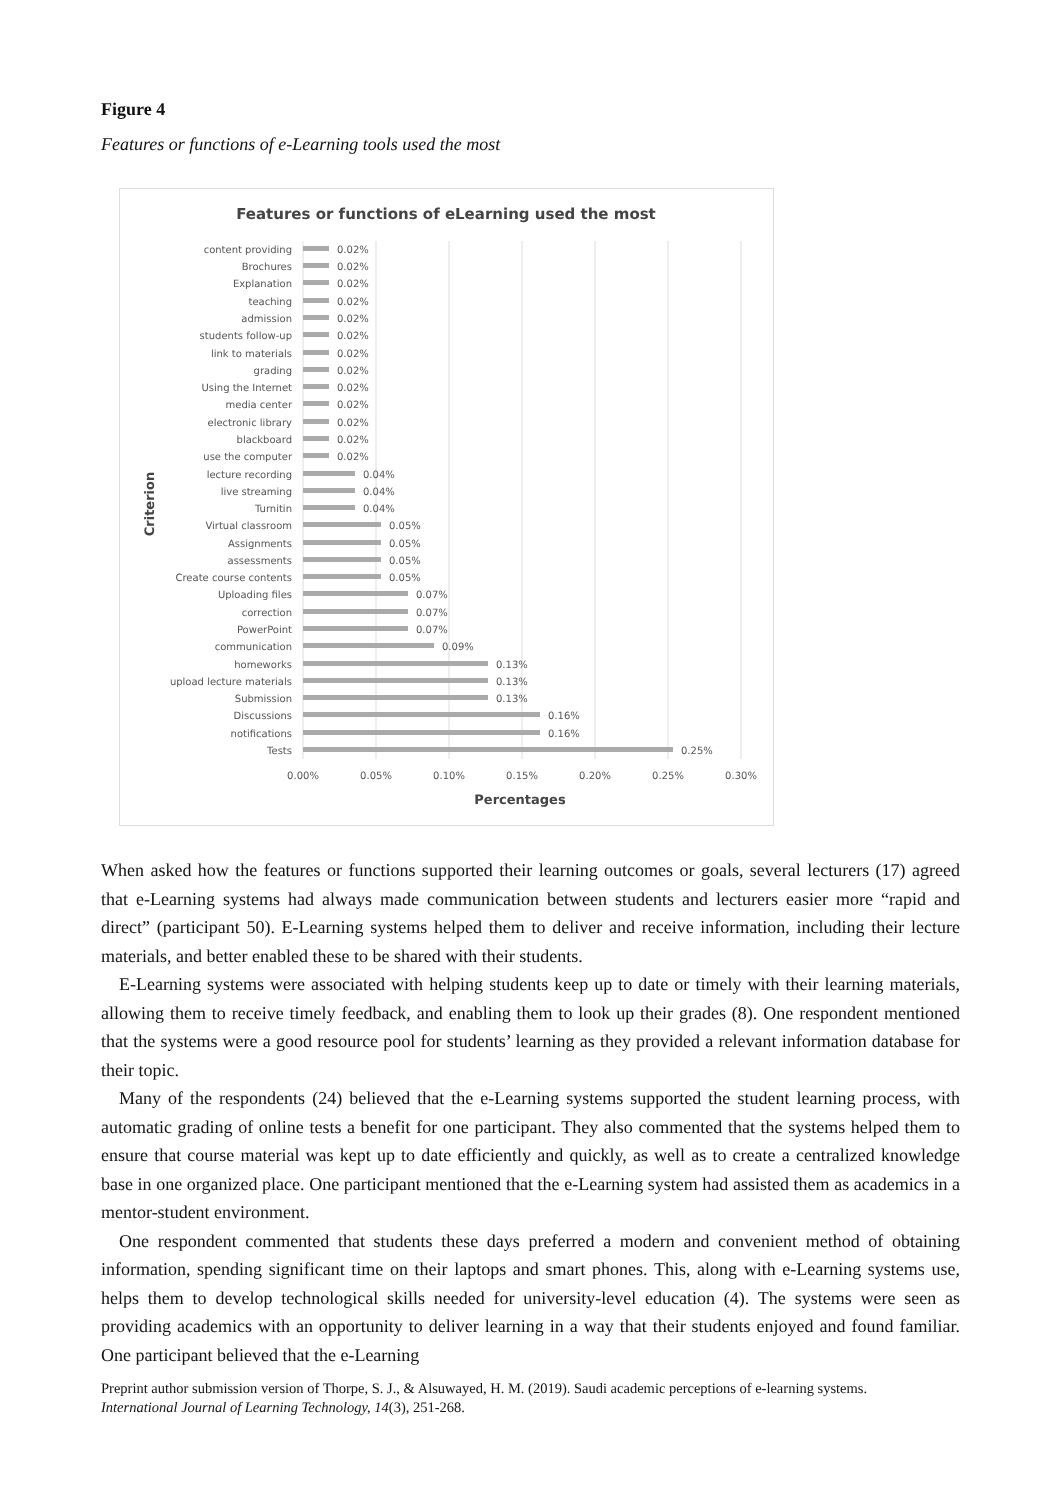Figure 4
Features or functions of e-Learning tools used the most
Features or functions of eLearning used the most
content providing
Brochures
Explanation
teaching
admission
students follow-up
link to materials
grading
Using the Internet
media center
electronic library
blackboard
use the computer
lecture recording
live streaming
Turnitin
Virtual classroom
Assignments
assessments
Create course contents
Uploading files
correction
PowerPoint
communication
homeworks
upload lecture materials
Submission
Discussions
notifications
Tests
0.02%
0.02%
0.02%
0.02%
0.02%
0.02%
0.02%
0.02%
0.02%
0.02%
0.02%
0.02%
0.02%
0.04%
0.04%
0.04%
0.05%
0.05%
0.05%
0.05%
0.07%
0.07%
0.07%
0.09%
0.13%
0.13%
0.13%
0.16%
0.16%
0.25%
0.00%
0.05%
0.10%
0.15%
0.20%
0.25%
0.30%
Percentages
Criterion
When asked how the features or functions supported their learning outcomes or goals, several lecturers (17) agreed that e-Learning systems had always made communication between students and lecturers easier more “rapid and direct” (participant 50). E-Learning systems helped them to deliver and receive information, including their lecture materials, and better enabled these to be shared with their students.
E-Learning systems were associated with helping students keep up to date or timely with their learning materials, allowing them to receive timely feedback, and enabling them to look up their grades (8). One respondent mentioned that the systems were a good resource pool for students’ learning as they provided a relevant information database for their topic.
Many of the respondents (24) believed that the e-Learning systems supported the student learning process, with automatic grading of online tests a benefit for one participant. They also commented that the systems helped them to ensure that course material was kept up to date efficiently and quickly, as well as to create a centralized knowledge base in one organized place. One participant mentioned that the e-Learning system had assisted them as academics in a mentor-student environment.
One respondent commented that students these days preferred a modern and convenient method of obtaining information, spending significant time on their laptops and smart phones. This, along with e-Learning systems use, helps them to develop technological skills needed for university-level education (4). The systems were seen as providing academics with an opportunity to deliver learning in a way that their students enjoyed and found familiar. One participant believed that the e-Learning
Preprint author submission version of Thorpe, S. J., & Alsuwayed, H. M. (2019). Saudi academic perceptions of e-learning systems.
International Journal of Learning Technology, 14(3), 251-268.